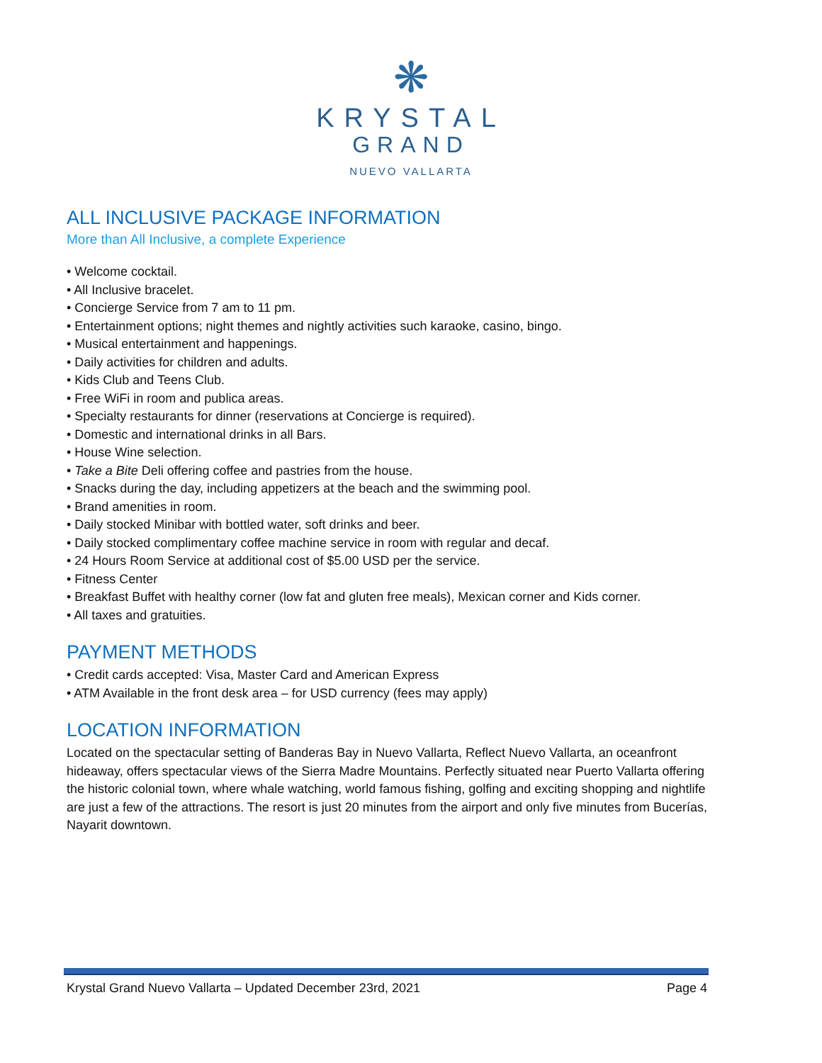❋
KRYSTAL
GRAND
NUEVO VALLARTA
ALL INCLUSIVE PACKAGE INFORMATION
More than All Inclusive, a complete Experience
• Welcome cocktail.
• All Inclusive bracelet.
• Concierge Service from 7 am to 11 pm.
• Entertainment options; night themes and nightly activities such karaoke, casino, bingo.
• Musical entertainment and happenings.
• Daily activities for children and adults.
• Kids Club and Teens Club.
• Free WiFi in room and publica areas.
• Specialty restaurants for dinner (reservations at Concierge is required).
• Domestic and international drinks in all Bars.
• House Wine selection.
• Take a Bite Deli offering coffee and pastries from the house.
• Snacks during the day, including appetizers at the beach and the swimming pool.
• Brand amenities in room.
• Daily stocked Minibar with bottled water, soft drinks and beer.
• Daily stocked complimentary coffee machine service in room with regular and decaf.
• 24 Hours Room Service at additional cost of $5.00 USD per the service.
• Fitness Center
• Breakfast Buffet with healthy corner (low fat and gluten free meals), Mexican corner and Kids corner.
• All taxes and gratuities.
PAYMENT METHODS
• Credit cards accepted: Visa, Master Card and American Express
• ATM Available in the front desk area – for USD currency (fees may apply)
LOCATION INFORMATION
Located on the spectacular setting of Banderas Bay in Nuevo Vallarta, Reflect Nuevo Vallarta, an oceanfront hideaway, offers spectacular views of the Sierra Madre Mountains. Perfectly situated near Puerto Vallarta offering the historic colonial town, where whale watching, world famous fishing, golfing and exciting shopping and nightlife are just a few of the attractions. The resort is just 20 minutes from the airport and only five minutes from Bucerías, Nayarit downtown.
Krystal Grand Nuevo Vallarta – Updated December 23rd, 2021 Page 4